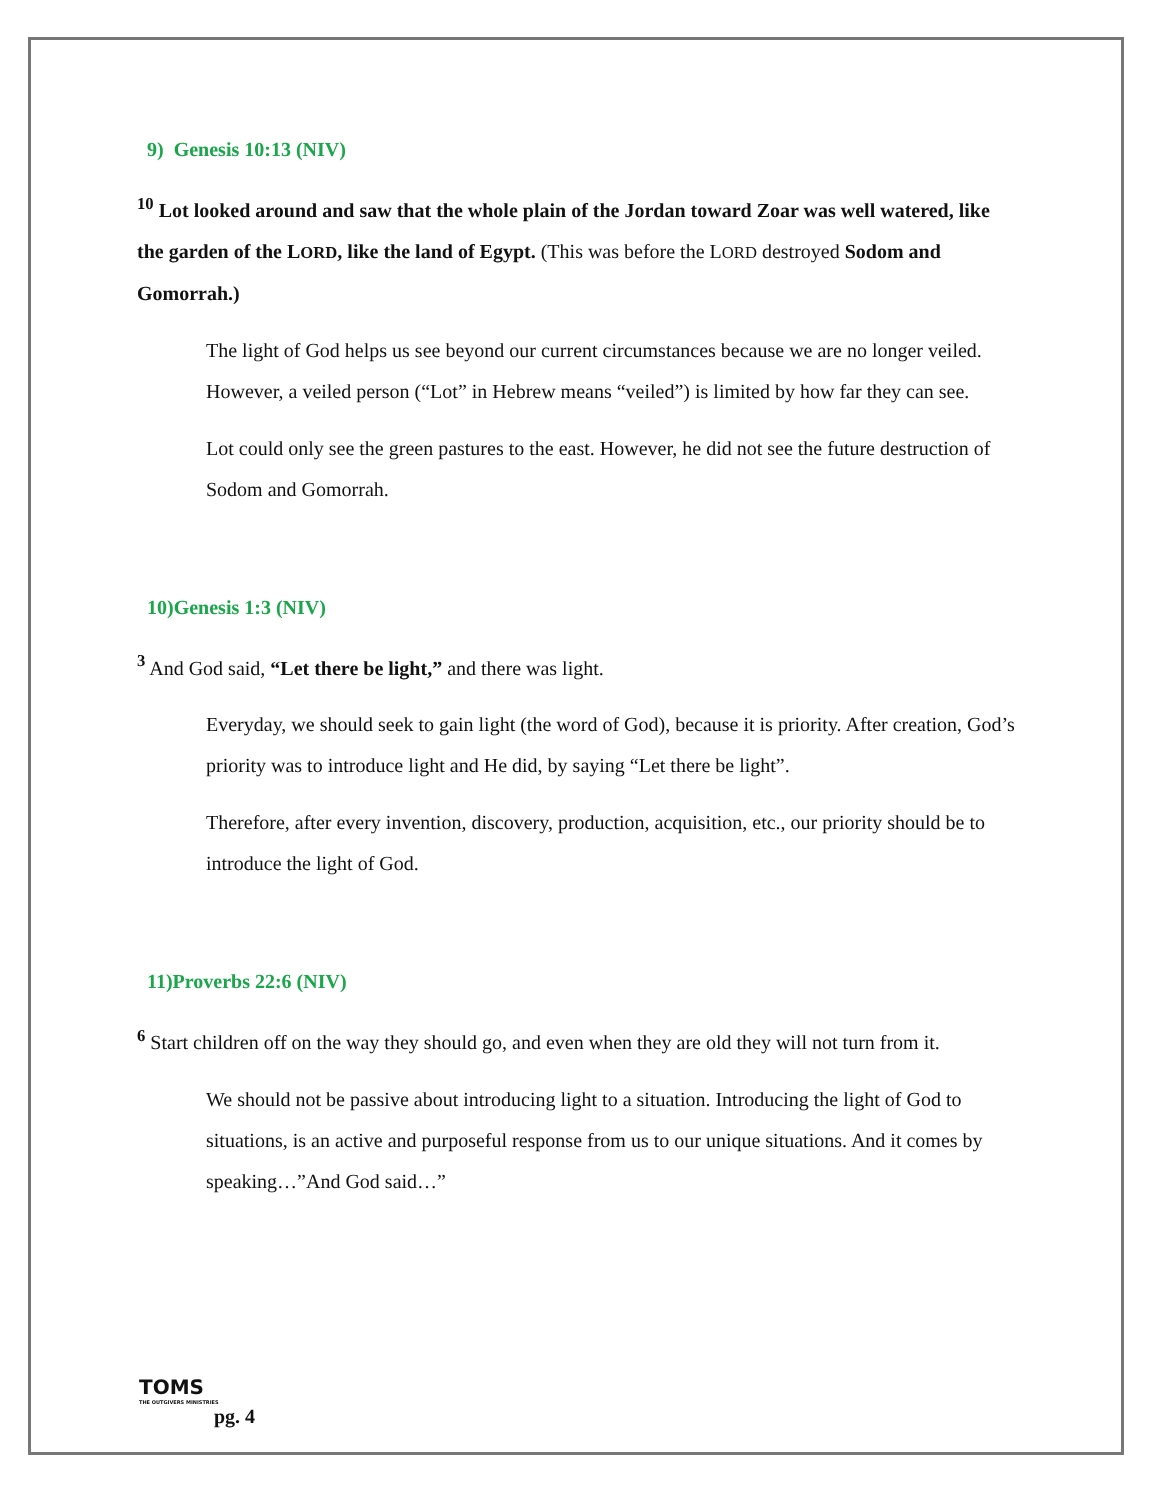9) Genesis 10:13 (NIV)
<sup>10</sup> Lot looked around and saw that the whole plain of the Jordan toward Zoar was well watered, like the garden of the LORD, like the land of Egypt. (This was before the LORD destroyed Sodom and Gomorrah.)
The light of God helps us see beyond our current circumstances because we are no longer veiled. However, a veiled person (“Lot” in Hebrew means “veiled”) is limited by how far they can see.
Lot could only see the green pastures to the east. However, he did not see the future destruction of Sodom and Gomorrah.
10)Genesis 1:3 (NIV)
<sup>3</sup> And God said, “Let there be light,” and there was light.
Everyday, we should seek to gain light (the word of God), because it is priority. After creation, God’s priority was to introduce light and He did, by saying “Let there be light”.
Therefore, after every invention, discovery, production, acquisition, etc., our priority should be to introduce the light of God.
11)Proverbs 22:6 (NIV)
<sup>6</sup> Start children off on the way they should go, and even when they are old they will not turn from it.
We should not be passive about introducing light to a situation. Introducing the light of God to situations, is an active and purposeful response from us to our unique situations. And it comes by speaking…”And God said…”
TOMS
THE OUTGIVERS MINISTRIES
pg. 4